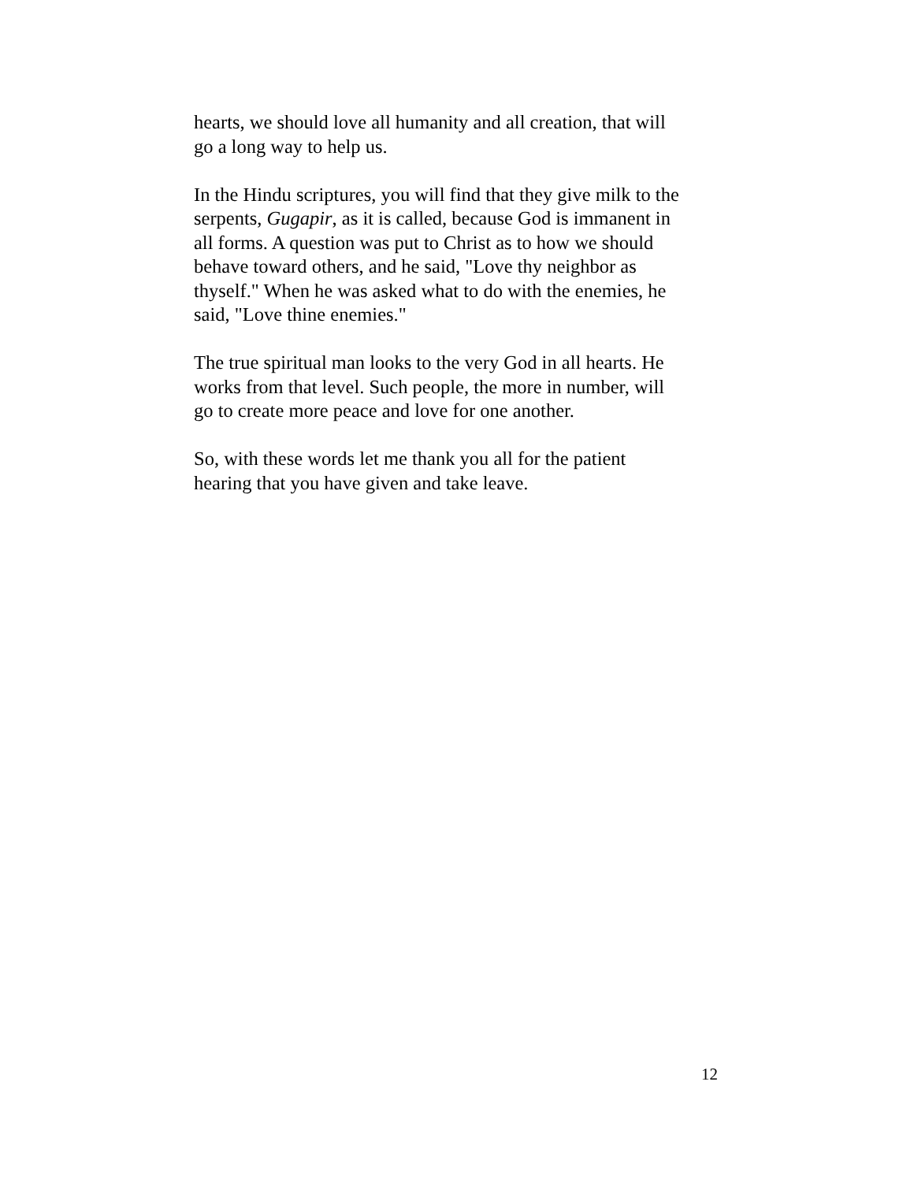hearts, we should love all humanity and all creation, that will
go a long way to help us.
In the Hindu scriptures, you will find that they give milk to the
serpents, Gugapir, as it is called, because God is immanent in
all forms. A question was put to Christ as to how we should
behave toward others, and he said, "Love thy neighbor as
thyself." When he was asked what to do with the enemies, he
said, "Love thine enemies."
The true spiritual man looks to the very God in all hearts. He
works from that level. Such people, the more in number, will
go to create more peace and love for one another.
So, with these words let me thank you all for the patient
hearing that you have given and take leave.
12